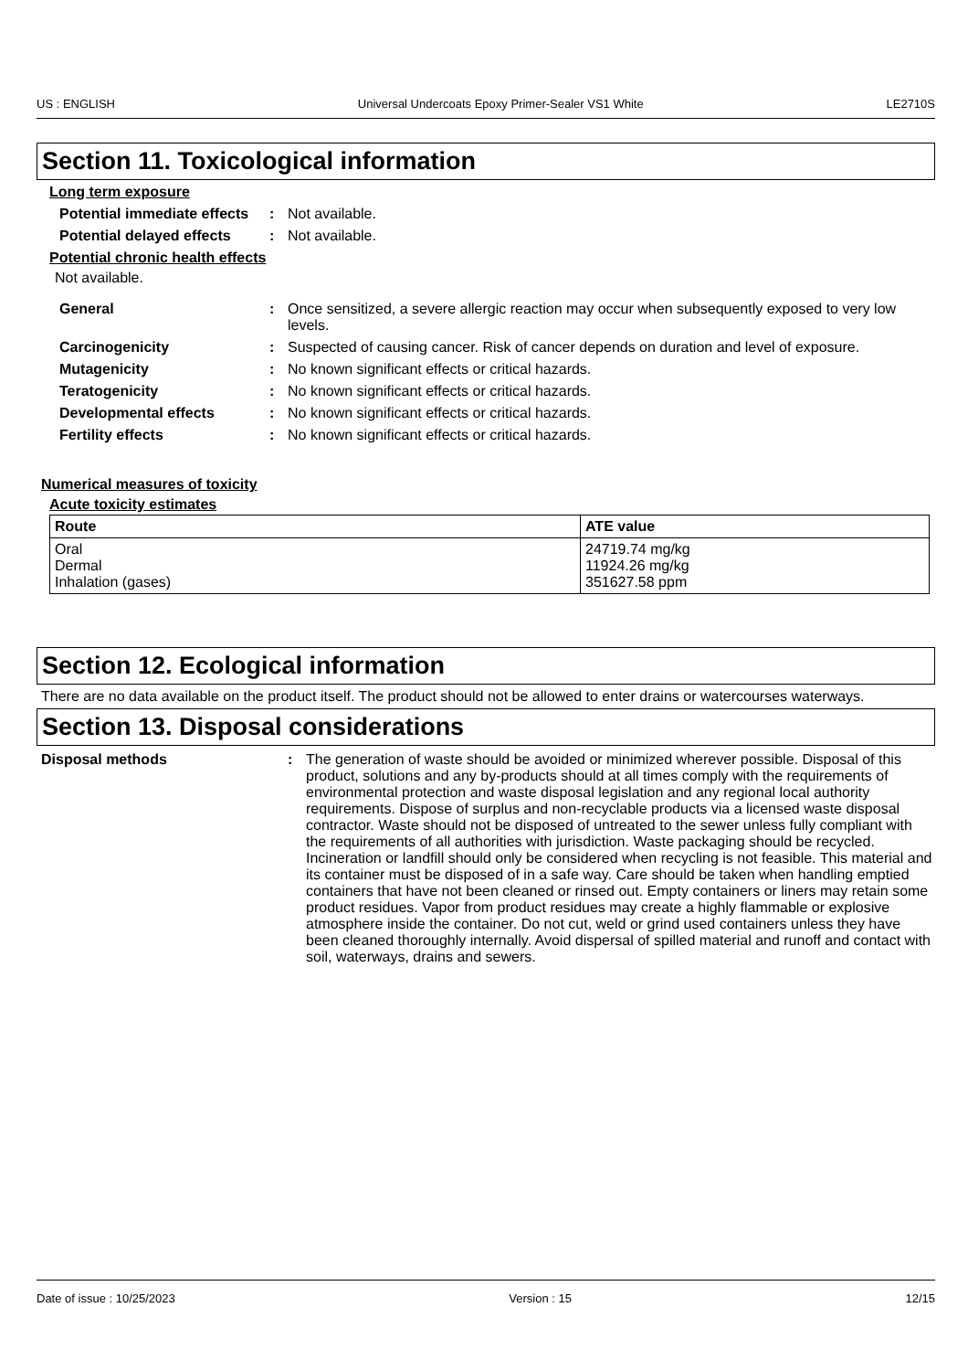US : ENGLISH Universal Undercoats Epoxy Primer-Sealer VS1 White LE2710S
Section 11. Toxicological information
Long term exposure
Potential immediate effects
: Not available.
Potential delayed effects
: Not available.
Potential chronic health effects
Not available.
General : Once sensitized, a severe allergic reaction may occur when subsequently exposed to very low levels.
Carcinogenicity : Suspected of causing cancer. Risk of cancer depends on duration and level of exposure.
Mutagenicity : No known significant effects or critical hazards.
Teratogenicity : No known significant effects or critical hazards.
Developmental effects : No known significant effects or critical hazards.
Fertility effects : No known significant effects or critical hazards.
Numerical measures of toxicity
Acute toxicity estimates
| Route | ATE value |
| --- | --- |
| Oral Dermal Inhalation (gases) | 24719.74 mg/kg 11924.26 mg/kg 351627.58 ppm |
Section 12. Ecological information
There are no data available on the product itself. The product should not be allowed to enter drains or watercourses waterways.
Section 13. Disposal considerations
Disposal methods : The generation of waste should be avoided or minimized wherever possible. Disposal of this product, solutions and any by-products should at all times comply with the requirements of environmental protection and waste disposal legislation and any regional local authority requirements. Dispose of surplus and non-recyclable products via a licensed waste disposal contractor. Waste should not be disposed of untreated to the sewer unless fully compliant with the requirements of all authorities with jurisdiction. Waste packaging should be recycled. Incineration or landfill should only be considered when recycling is not feasible. This material and its container must be disposed of in a safe way. Care should be taken when handling emptied containers that have not been cleaned or rinsed out. Empty containers or liners may retain some product residues. Vapor from product residues may create a highly flammable or explosive atmosphere inside the container. Do not cut, weld or grind used containers unless they have been cleaned thoroughly internally. Avoid dispersal of spilled material and runoff and contact with soil, waterways, drains and sewers.
Date of issue : 10/25/2023 Version : 15 12/15